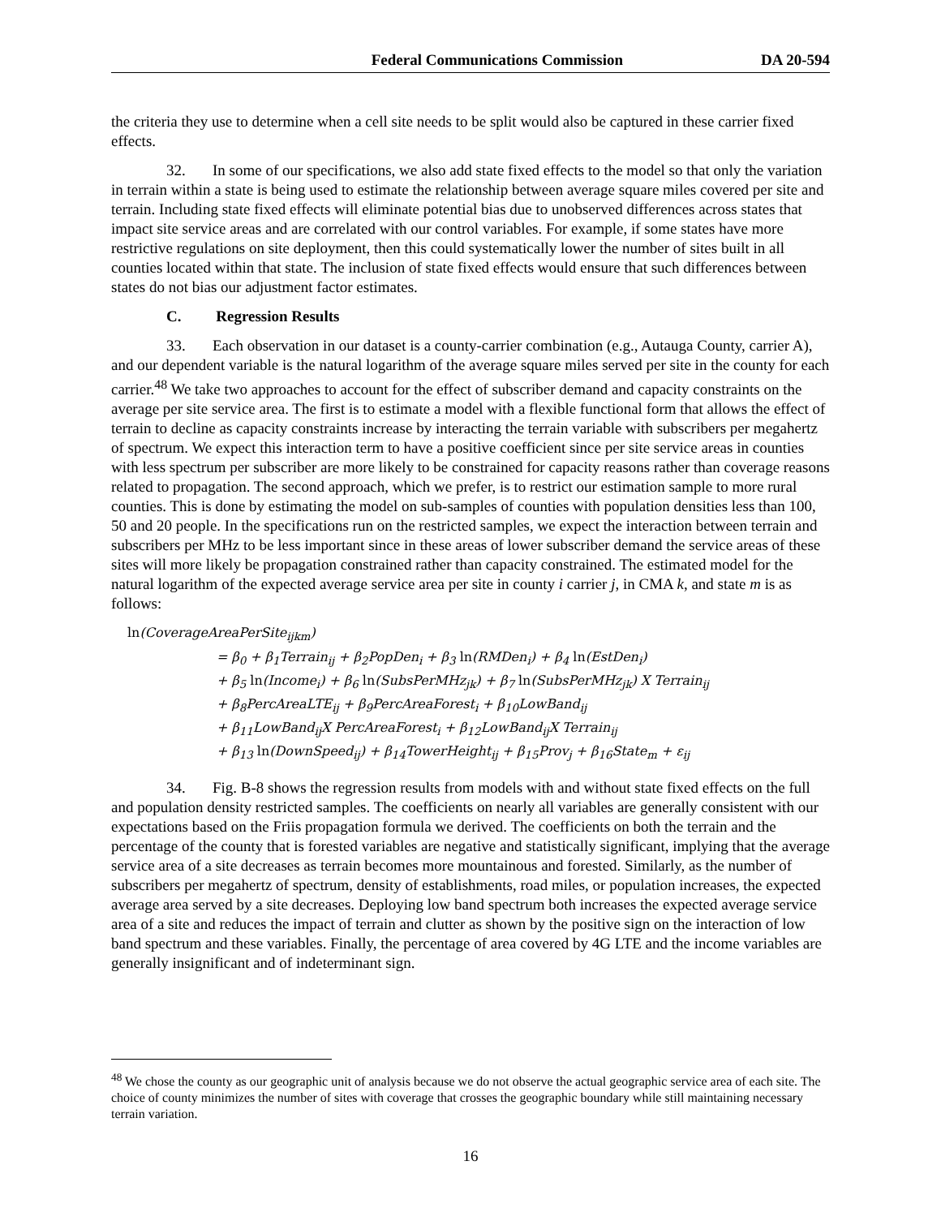Federal Communications Commission DA 20-594
the criteria they use to determine when a cell site needs to be split would also be captured in these carrier fixed effects.
32. In some of our specifications, we also add state fixed effects to the model so that only the variation in terrain within a state is being used to estimate the relationship between average square miles covered per site and terrain. Including state fixed effects will eliminate potential bias due to unobserved differences across states that impact site service areas and are correlated with our control variables. For example, if some states have more restrictive regulations on site deployment, then this could systematically lower the number of sites built in all counties located within that state. The inclusion of state fixed effects would ensure that such differences between states do not bias our adjustment factor estimates.
C. Regression Results
33. Each observation in our dataset is a county-carrier combination (e.g., Autauga County, carrier A), and our dependent variable is the natural logarithm of the average square miles served per site in the county for each carrier.<sup>48</sup> We take two approaches to account for the effect of subscriber demand and capacity constraints on the average per site service area. The first is to estimate a model with a flexible functional form that allows the effect of terrain to decline as capacity constraints increase by interacting the terrain variable with subscribers per megahertz of spectrum. We expect this interaction term to have a positive coefficient since per site service areas in counties with less spectrum per subscriber are more likely to be constrained for capacity reasons rather than coverage reasons related to propagation. The second approach, which we prefer, is to restrict our estimation sample to more rural counties. This is done by estimating the model on sub-samples of counties with population densities less than 100, 50 and 20 people. In the specifications run on the restricted samples, we expect the interaction between terrain and subscribers per MHz to be less important since in these areas of lower subscriber demand the service areas of these sites will more likely be propagation constrained rather than capacity constrained. The estimated model for the natural logarithm of the expected average service area per site in county i carrier j, in CMA k, and state m is as follows:
ln(CoverageAreaPerSite<sub>ijkm</sub>)
= β<sub>0</sub> + β<sub>1</sub>Terrain<sub>ij</sub> + β<sub>2</sub>PopDen<sub>i</sub> + β<sub>3</sub> ln(RMDen<sub>i</sub>) + β<sub>4</sub> ln(EstDen<sub>i</sub>)
+ β<sub>5</sub> ln(Income<sub>i</sub>) + β<sub>6</sub> ln(SubsPerMHz<sub>jk</sub>) + β<sub>7</sub> ln(SubsPerMHz<sub>jk</sub>) X Terrain<sub>ij</sub>
+ β<sub>8</sub>PercAreaLTE<sub>ij</sub> + β<sub>9</sub>PercAreaForest<sub>i</sub> + β<sub>10</sub>LowBand<sub>ij</sub>
+ β<sub>11</sub>LowBand<sub>ij</sub>X PercAreaForest<sub>i</sub> + β<sub>12</sub>LowBand<sub>ij</sub>X Terrain<sub>ij</sub>
+ β<sub>13</sub> ln(DownSpeed<sub>ij</sub>) + β<sub>14</sub>TowerHeight<sub>ij</sub> + β<sub>15</sub>Prov<sub>j</sub> + β<sub>16</sub>State<sub>m</sub> + ε<sub>ij</sub>
34. Fig. B-8 shows the regression results from models with and without state fixed effects on the full and population density restricted samples. The coefficients on nearly all variables are generally consistent with our expectations based on the Friis propagation formula we derived. The coefficients on both the terrain and the percentage of the county that is forested variables are negative and statistically significant, implying that the average service area of a site decreases as terrain becomes more mountainous and forested. Similarly, as the number of subscribers per megahertz of spectrum, density of establishments, road miles, or population increases, the expected average area served by a site decreases. Deploying low band spectrum both increases the expected average service area of a site and reduces the impact of terrain and clutter as shown by the positive sign on the interaction of low band spectrum and these variables. Finally, the percentage of area covered by 4G LTE and the income variables are generally insignificant and of indeterminant sign.
<sup>48</sup> We chose the county as our geographic unit of analysis because we do not observe the actual geographic service area of each site. The choice of county minimizes the number of sites with coverage that crosses the geographic boundary while still maintaining necessary terrain variation.
16